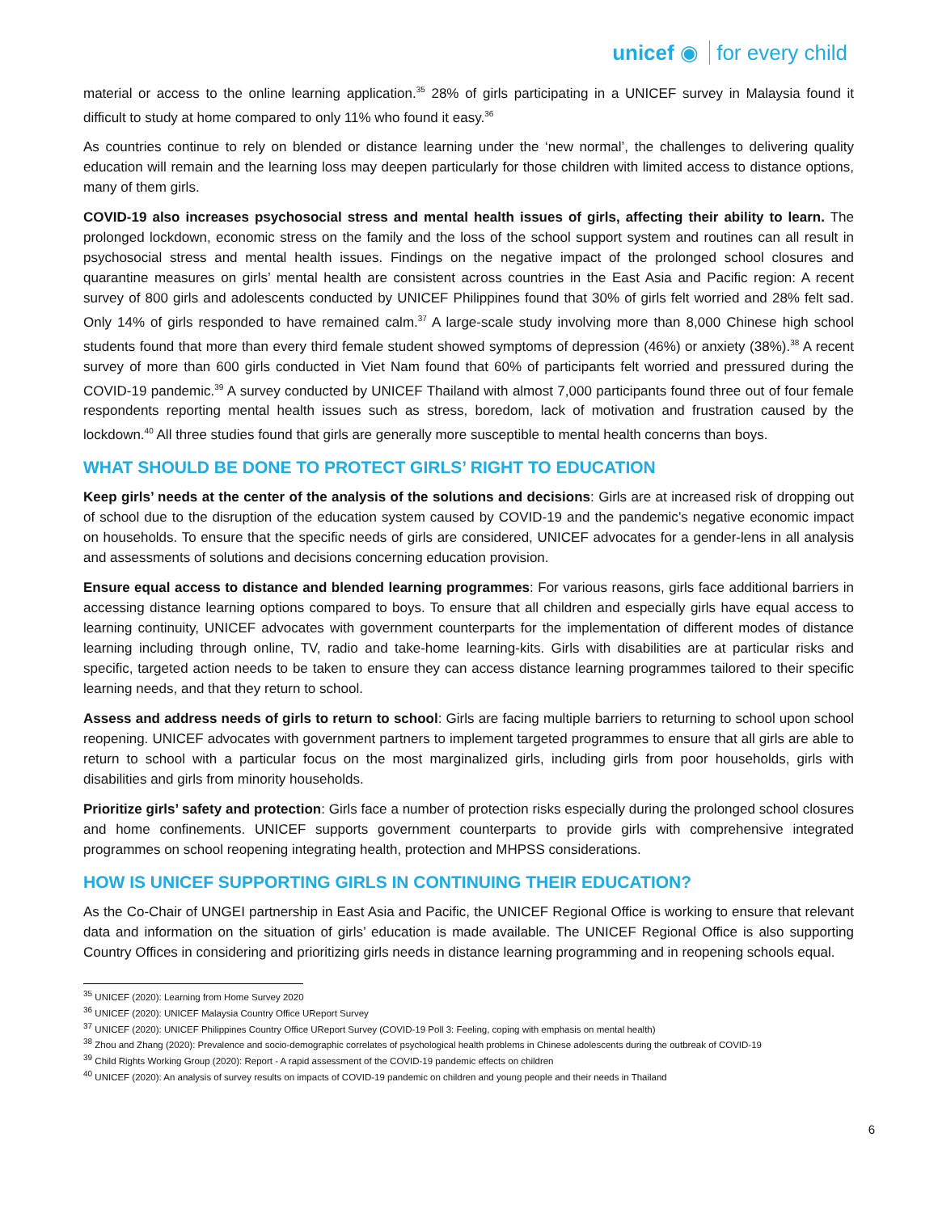unicef ◉ for every child
material or access to the online learning application.<sup>35</sup> 28% of girls participating in a UNICEF survey in Malaysia found it difficult to study at home compared to only 11% who found it easy.<sup>36</sup>
As countries continue to rely on blended or distance learning under the ‘new normal’, the challenges to delivering quality education will remain and the learning loss may deepen particularly for those children with limited access to distance options, many of them girls.
COVID-19 also increases psychosocial stress and mental health issues of girls, affecting their ability to learn. The prolonged lockdown, economic stress on the family and the loss of the school support system and routines can all result in psychosocial stress and mental health issues. Findings on the negative impact of the prolonged school closures and quarantine measures on girls’ mental health are consistent across countries in the East Asia and Pacific region: A recent survey of 800 girls and adolescents conducted by UNICEF Philippines found that 30% of girls felt worried and 28% felt sad. Only 14% of girls responded to have remained calm.<sup>37</sup> A large-scale study involving more than 8,000 Chinese high school students found that more than every third female student showed symptoms of depression (46%) or anxiety (38%).<sup>38</sup> A recent survey of more than 600 girls conducted in Viet Nam found that 60% of participants felt worried and pressured during the COVID-19 pandemic.<sup>39</sup> A survey conducted by UNICEF Thailand with almost 7,000 participants found three out of four female respondents reporting mental health issues such as stress, boredom, lack of motivation and frustration caused by the lockdown.<sup>40</sup> All three studies found that girls are generally more susceptible to mental health concerns than boys.
WHAT SHOULD BE DONE TO PROTECT GIRLS’ RIGHT TO EDUCATION
Keep girls’ needs at the center of the analysis of the solutions and decisions: Girls are at increased risk of dropping out of school due to the disruption of the education system caused by COVID-19 and the pandemic’s negative economic impact on households. To ensure that the specific needs of girls are considered, UNICEF advocates for a gender-lens in all analysis and assessments of solutions and decisions concerning education provision.
Ensure equal access to distance and blended learning programmes: For various reasons, girls face additional barriers in accessing distance learning options compared to boys. To ensure that all children and especially girls have equal access to learning continuity, UNICEF advocates with government counterparts for the implementation of different modes of distance learning including through online, TV, radio and take-home learning-kits. Girls with disabilities are at particular risks and specific, targeted action needs to be taken to ensure they can access distance learning programmes tailored to their specific learning needs, and that they return to school.
Assess and address needs of girls to return to school: Girls are facing multiple barriers to returning to school upon school reopening. UNICEF advocates with government partners to implement targeted programmes to ensure that all girls are able to return to school with a particular focus on the most marginalized girls, including girls from poor households, girls with disabilities and girls from minority households.
Prioritize girls’ safety and protection: Girls face a number of protection risks especially during the prolonged school closures and home confinements. UNICEF supports government counterparts to provide girls with comprehensive integrated programmes on school reopening integrating health, protection and MHPSS considerations.
HOW IS UNICEF SUPPORTING GIRLS IN CONTINUING THEIR EDUCATION?
As the Co-Chair of UNGEI partnership in East Asia and Pacific, the UNICEF Regional Office is working to ensure that relevant data and information on the situation of girls’ education is made available. The UNICEF Regional Office is also supporting Country Offices in considering and prioritizing girls needs in distance learning programming and in reopening schools equal.
<sup>35</sup> UNICEF (2020): Learning from Home Survey 2020
<sup>36</sup> UNICEF (2020): UNICEF Malaysia Country Office UReport Survey
<sup>37</sup> UNICEF (2020): UNICEF Philippines Country Office UReport Survey (COVID-19 Poll 3: Feeling, coping with emphasis on mental health)
<sup>38</sup> Zhou and Zhang (2020): Prevalence and socio-demographic correlates of psychological health problems in Chinese adolescents during the outbreak of COVID-19
<sup>39</sup> Child Rights Working Group (2020): Report - A rapid assessment of the COVID-19 pandemic effects on children
<sup>40</sup> UNICEF (2020): An analysis of survey results on impacts of COVID-19 pandemic on children and young people and their needs in Thailand
6